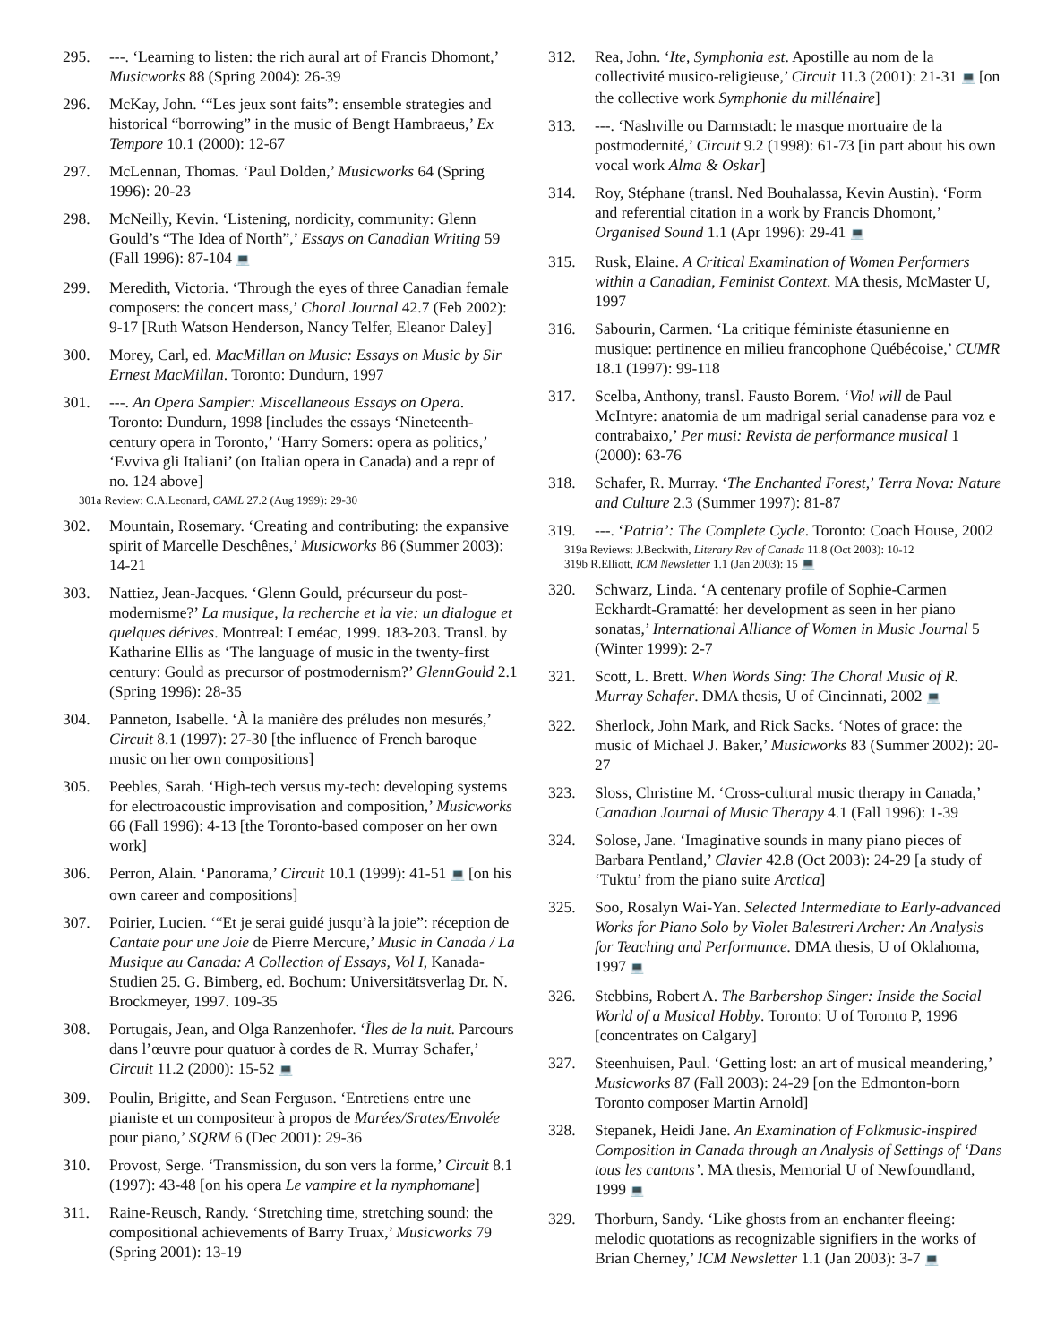295. ---. ‘Learning to listen: the rich aural art of Francis Dhomont,’ Musicworks 88 (Spring 2004): 26-39
296. McKay, John. ‘“Les jeux sont faits”: ensemble strategies and historical “borrowing” in the music of Bengt Hambraeus,’ Ex Tempore 10.1 (2000): 12-67
297. McLennan, Thomas. ‘Paul Dolden,’ Musicworks 64 (Spring 1996): 20-23
298. McNeilly, Kevin. ‘Listening, nordicity, community: Glenn Gould’s “The Idea of North”,’ Essays on Canadian Writing 59 (Fall 1996): 87-104 💻
299. Meredith, Victoria. ‘Through the eyes of three Canadian female composers: the concert mass,’ Choral Journal 42.7 (Feb 2002): 9-17 [Ruth Watson Henderson, Nancy Telfer, Eleanor Daley]
300. Morey, Carl, ed. MacMillan on Music: Essays on Music by Sir Ernest MacMillan. Toronto: Dundurn, 1997
301. ---. An Opera Sampler: Miscellaneous Essays on Opera. Toronto: Dundurn, 1998 [includes the essays ‘Nineteenth-century opera in Toronto,’ ‘Harry Somers: opera as politics,’ ‘Evviva gli Italiani’ (on Italian opera in Canada) and a repr of no. 124 above]
301a Review: C.A.Leonard, CAML 27.2 (Aug 1999): 29-30
302. Mountain, Rosemary. ‘Creating and contributing: the expansive spirit of Marcelle Deschênes,’ Musicworks 86 (Summer 2003): 14-21
303. Nattiez, Jean-Jacques. ‘Glenn Gould, précurseur du post-modernisme?’ La musique, la recherche et la vie: un dialogue et quelques dérives. Montreal: Leméac, 1999. 183-203. Transl. by Katharine Ellis as ‘The language of music in the twenty-first century: Gould as precursor of postmodernism?’ GlennGould 2.1 (Spring 1996): 28-35
304. Panneton, Isabelle. ‘À la manière des préludes non mesurés,’ Circuit 8.1 (1997): 27-30 [the influence of French baroque music on her own compositions]
305. Peebles, Sarah. ‘High-tech versus my-tech: developing systems for electroacoustic improvisation and composition,’ Musicworks 66 (Fall 1996): 4-13 [the Toronto-based composer on her own work]
306. Perron, Alain. ‘Panorama,’ Circuit 10.1 (1999): 41-51 💻 [on his own career and compositions]
307. Poirier, Lucien. ‘“Et je serai guidé jusqu’à la joie”: réception de Cantate pour une Joie de Pierre Mercure,’ Music in Canada / La Musique au Canada: A Collection of Essays, Vol I, Kanada-Studien 25. G. Bimberg, ed. Bochum: Universitätsverlag Dr. N. Brockmeyer, 1997. 109-35
308. Portugais, Jean, and Olga Ranzenhofer. ‘Îles de la nuit. Parcours dans l’œuvre pour quatuor à cordes de R. Murray Schafer,’ Circuit 11.2 (2000): 15-52 💻
309. Poulin, Brigitte, and Sean Ferguson. ‘Entretiens entre une pianiste et un compositeur à propos de Marées/Srates/Envolée pour piano,’ SQRM 6 (Dec 2001): 29-36
310. Provost, Serge. ‘Transmission, du son vers la forme,’ Circuit 8.1 (1997): 43-48 [on his opera Le vampire et la nymphomane]
311. Raine-Reusch, Randy. ‘Stretching time, stretching sound: the compositional achievements of Barry Truax,’ Musicworks 79 (Spring 2001): 13-19
312. Rea, John. ‘Ite, Symphonia est. Apostille au nom de la collectivité musico-religieuse,’ Circuit 11.3 (2001): 21-31 💻 [on the collective work Symphonie du millénaire]
313. ---. ‘Nashville ou Darmstadt: le masque mortuaire de la postmodernité,’ Circuit 9.2 (1998): 61-73 [in part about his own vocal work Alma & Oskar]
314. Roy, Stéphane (transl. Ned Bouhalassa, Kevin Austin). ‘Form and referential citation in a work by Francis Dhomont,’ Organised Sound 1.1 (Apr 1996): 29-41 💻
315. Rusk, Elaine. A Critical Examination of Women Performers within a Canadian, Feminist Context. MA thesis, McMaster U, 1997
316. Sabourin, Carmen. ‘La critique féministe étasunienne en musique: pertinence en milieu francophone Québécoise,’ CUMR 18.1 (1997): 99-118
317. Scelba, Anthony, transl. Fausto Borem. ‘Viol will de Paul McIntyre: anatomia de um madrigal serial canadense para voz e contrabaixo,’ Per musi: Revista de performance musical 1 (2000): 63-76
318. Schafer, R. Murray. ‘The Enchanted Forest,’ Terra Nova: Nature and Culture 2.3 (Summer 1997): 81-87
319. ---. ‘Patria’: The Complete Cycle. Toronto: Coach House, 2002
319a Reviews: J.Beckwith, Literary Rev of Canada 11.8 (Oct 2003): 10-12
319b R.Elliott, ICM Newsletter 1.1 (Jan 2003): 15 💻
320. Schwarz, Linda. ‘A centenary profile of Sophie-Carmen Eckhardt-Gramatté: her development as seen in her piano sonatas,’ International Alliance of Women in Music Journal 5 (Winter 1999): 2-7
321. Scott, L. Brett. When Words Sing: The Choral Music of R. Murray Schafer. DMA thesis, U of Cincinnati, 2002 💻
322. Sherlock, John Mark, and Rick Sacks. ‘Notes of grace: the music of Michael J. Baker,’ Musicworks 83 (Summer 2002): 20-27
323. Sloss, Christine M. ‘Cross-cultural music therapy in Canada,’ Canadian Journal of Music Therapy 4.1 (Fall 1996): 1-39
324. Solose, Jane. ‘Imaginative sounds in many piano pieces of Barbara Pentland,’ Clavier 42.8 (Oct 2003): 24-29 [a study of ‘Tuktu’ from the piano suite Arctica]
325. Soo, Rosalyn Wai-Yan. Selected Intermediate to Early-advanced Works for Piano Solo by Violet Balestreri Archer: An Analysis for Teaching and Performance. DMA thesis, U of Oklahoma, 1997 💻
326. Stebbins, Robert A. The Barbershop Singer: Inside the Social World of a Musical Hobby. Toronto: U of Toronto P, 1996 [concentrates on Calgary]
327. Steenhuisen, Paul. ‘Getting lost: an art of musical meandering,’ Musicworks 87 (Fall 2003): 24-29 [on the Edmonton-born Toronto composer Martin Arnold]
328. Stepanek, Heidi Jane. An Examination of Folkmusic-inspired Composition in Canada through an Analysis of Settings of ‘Dans tous les cantons’. MA thesis, Memorial U of Newfoundland, 1999 💻
329. Thorburn, Sandy. ‘Like ghosts from an enchanter fleeing: melodic quotations as recognizable signifiers in the works of Brian Cherney,’ ICM Newsletter 1.1 (Jan 2003): 3-7 💻